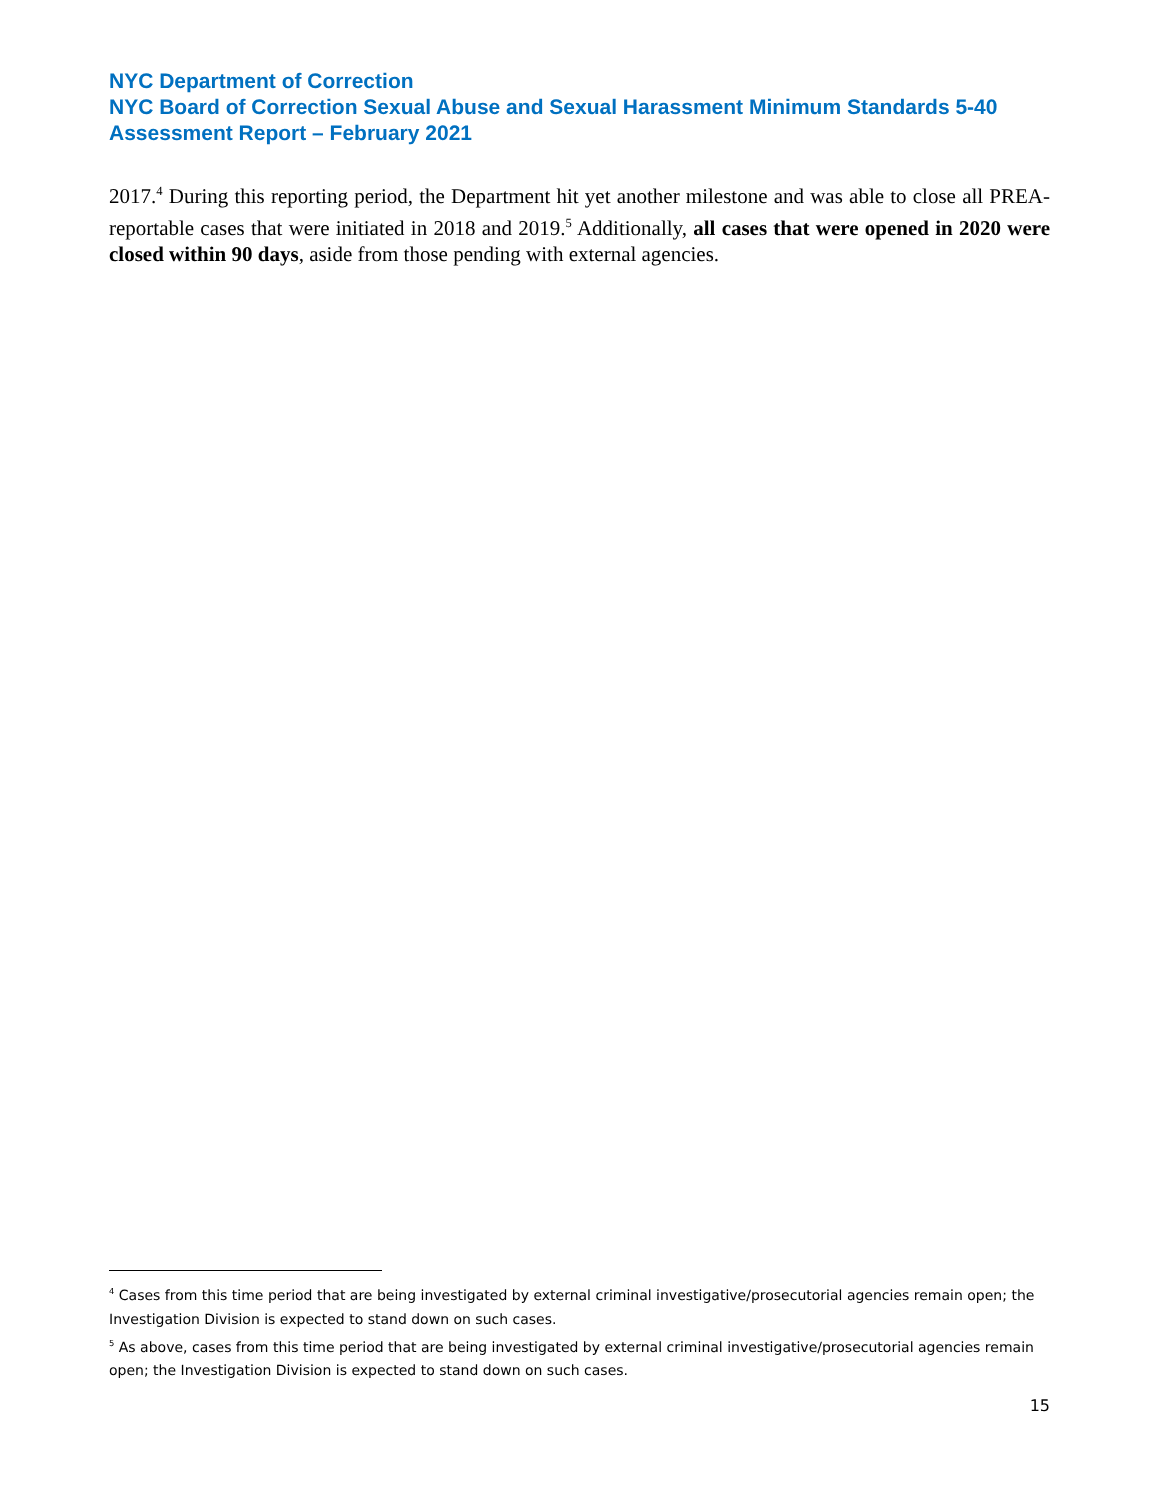NYC Department of Correction
NYC Board of Correction Sexual Abuse and Sexual Harassment Minimum Standards 5-40 Assessment Report – February 2021
2017.<sup>4</sup> During this reporting period, the Department hit yet another milestone and was able to close all PREA-reportable cases that were initiated in 2018 and 2019.<sup>5</sup> Additionally, all cases that were opened in 2020 were closed within 90 days, aside from those pending with external agencies.
<sup>4</sup> Cases from this time period that are being investigated by external criminal investigative/prosecutorial agencies remain open; the Investigation Division is expected to stand down on such cases.
<sup>5</sup> As above, cases from this time period that are being investigated by external criminal investigative/prosecutorial agencies remain open; the Investigation Division is expected to stand down on such cases.
15